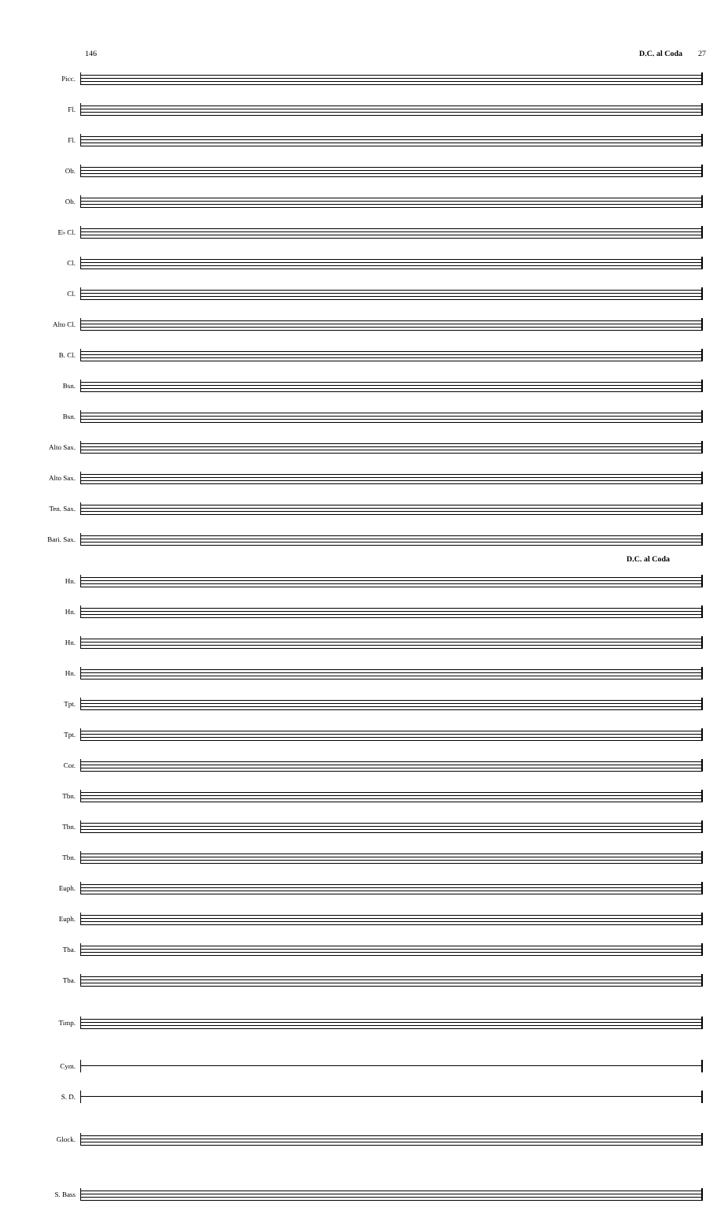146 D.C. al Coda 27
Picc.
Fl.
Fl.
Ob.
Ob.
E♭ Cl.
Cl.
Cl.
Alto Cl.
B. Cl.
Bsn.
Bsn.
Alto Sax.
Alto Sax.
Ten. Sax.
Bari. Sax.
D.C. al Coda
Hn.
Hn.
Hn.
Hn.
Tpt.
Tpt.
Cor.
Tbn.
Tbn.
Tbn.
Euph.
Euph.
Tba.
Tba.
Timp.
Cym.
S. D.
Glock.
S. Bass